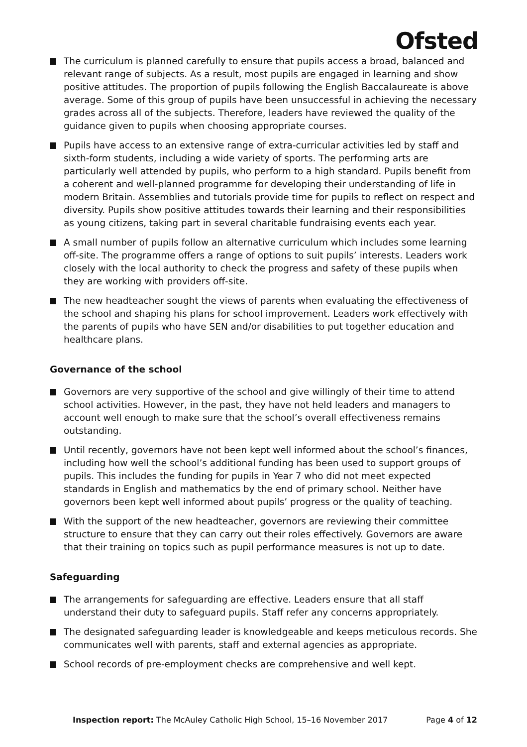Ofsted
The curriculum is planned carefully to ensure that pupils access a broad, balanced and relevant range of subjects. As a result, most pupils are engaged in learning and show positive attitudes. The proportion of pupils following the English Baccalaureate is above average. Some of this group of pupils have been unsuccessful in achieving the necessary grades across all of the subjects. Therefore, leaders have reviewed the quality of the guidance given to pupils when choosing appropriate courses.
Pupils have access to an extensive range of extra-curricular activities led by staff and sixth-form students, including a wide variety of sports. The performing arts are particularly well attended by pupils, who perform to a high standard. Pupils benefit from a coherent and well-planned programme for developing their understanding of life in modern Britain. Assemblies and tutorials provide time for pupils to reflect on respect and diversity. Pupils show positive attitudes towards their learning and their responsibilities as young citizens, taking part in several charitable fundraising events each year.
A small number of pupils follow an alternative curriculum which includes some learning off-site. The programme offers a range of options to suit pupils’ interests. Leaders work closely with the local authority to check the progress and safety of these pupils when they are working with providers off-site.
The new headteacher sought the views of parents when evaluating the effectiveness of the school and shaping his plans for school improvement. Leaders work effectively with the parents of pupils who have SEN and/or disabilities to put together education and healthcare plans.
Governance of the school
Governors are very supportive of the school and give willingly of their time to attend school activities. However, in the past, they have not held leaders and managers to account well enough to make sure that the school’s overall effectiveness remains outstanding.
Until recently, governors have not been kept well informed about the school’s finances, including how well the school’s additional funding has been used to support groups of pupils. This includes the funding for pupils in Year 7 who did not meet expected standards in English and mathematics by the end of primary school. Neither have governors been kept well informed about pupils’ progress or the quality of teaching.
With the support of the new headteacher, governors are reviewing their committee structure to ensure that they can carry out their roles effectively. Governors are aware that their training on topics such as pupil performance measures is not up to date.
Safeguarding
The arrangements for safeguarding are effective. Leaders ensure that all staff understand their duty to safeguard pupils. Staff refer any concerns appropriately.
The designated safeguarding leader is knowledgeable and keeps meticulous records. She communicates well with parents, staff and external agencies as appropriate.
School records of pre-employment checks are comprehensive and well kept.
Inspection report: The McAuley Catholic High School, 15–16 November 2017
Page 4 of 12